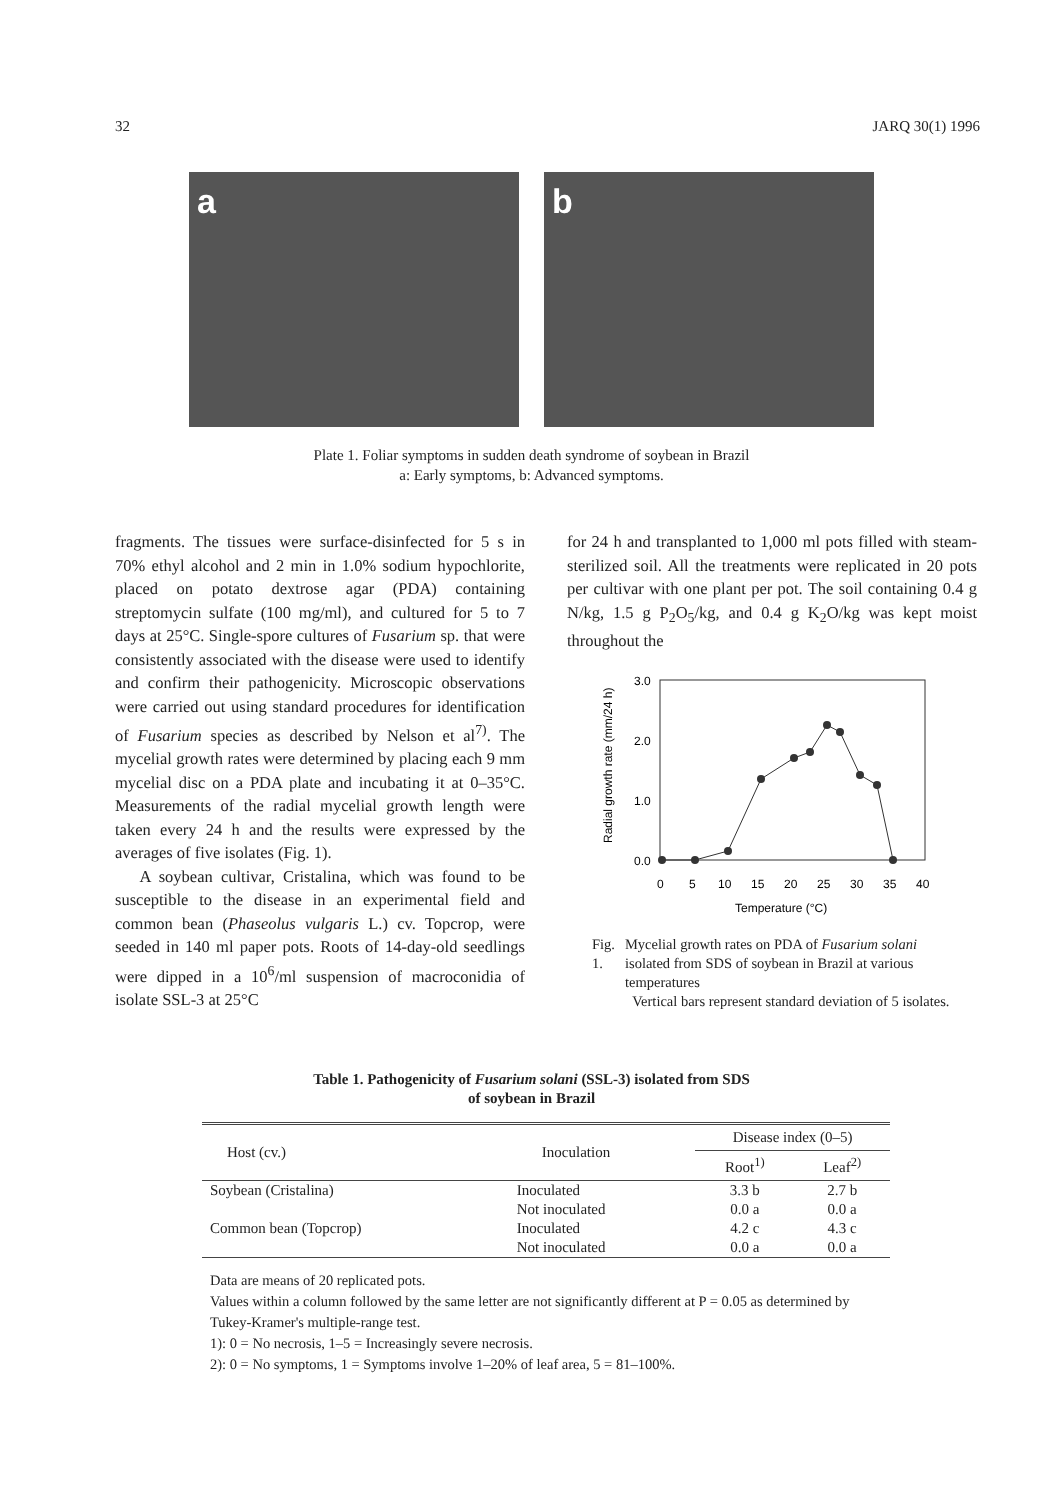32 JARQ 30(1) 1996
a
b
Plate 1. Foliar symptoms in sudden death syndrome of soybean in Brazil
a: Early symptoms, b: Advanced symptoms.
fragments. The tissues were surface-disinfected for 5 s in 70% ethyl alcohol and 2 min in 1.0% sodium hypochlorite, placed on potato dextrose agar (PDA) containing streptomycin sulfate (100 mg/ml), and cultured for 5 to 7 days at 25°C. Single-spore cultures of Fusarium sp. that were consistently associated with the disease were used to identify and confirm their pathogenicity. Microscopic observations were carried out using standard procedures for identification of Fusarium species as described by Nelson et al<sup>7)</sup>. The mycelial growth rates were determined by placing each 9 mm mycelial disc on a PDA plate and incubating it at 0–35°C. Measurements of the radial mycelial growth length were taken every 24 h and the results were expressed by the averages of five isolates (Fig. 1).
A soybean cultivar, Cristalina, which was found to be susceptible to the disease in an experimental field and common bean (Phaseolus vulgaris L.) cv. Topcrop, were seeded in 140 ml paper pots. Roots of 14-day-old seedlings were dipped in a 10<sup>6</sup>/ml suspension of macroconidia of isolate SSL-3 at 25°C
for 24 h and transplanted to 1,000 ml pots filled with steam-sterilized soil. All the treatments were replicated in 20 pots per cultivar with one plant per pot. The soil containing 0.4 g N/kg, 1.5 g P<sub>2</sub>O<sub>5</sub>/kg, and 0.4 g K<sub>2</sub>O/kg was kept moist throughout the
3.0
2.0
1.0
0.0
0
5
10
15
20
25
30
35
40
Temperature (°C)
Radial growth rate (mm/24 h)
Fig. 1. Mycelial growth rates on PDA of Fusarium solani isolated from SDS of soybean in Brazil at various temperatures
Vertical bars represent standard deviation of 5 isolates.
Table 1. Pathogenicity of Fusarium solani (SSL-3) isolated from SDS
of soybean in Brazil
| Host (cv.) | Inoculation | Disease index (0–5) | |
| --- | --- | --- | --- |
| | | Root<sup>1)</sup> | Leaf<sup>2)</sup> |
| Soybean (Cristalina) | Inoculated | 3.3 b | 2.7 b |
| | Not inoculated | 0.0 a | 0.0 a |
| Common bean (Topcrop) | Inoculated | 4.2 c | 4.3 c |
| | Not inoculated | 0.0 a | 0.0 a |
Data are means of 20 replicated pots.
Values within a column followed by the same letter are not significantly different at P = 0.05 as determined by Tukey-Kramer's multiple-range test.
1): 0 = No necrosis, 1–5 = Increasingly severe necrosis.
2): 0 = No symptoms, 1 = Symptoms involve 1–20% of leaf area, 5 = 81–100%.